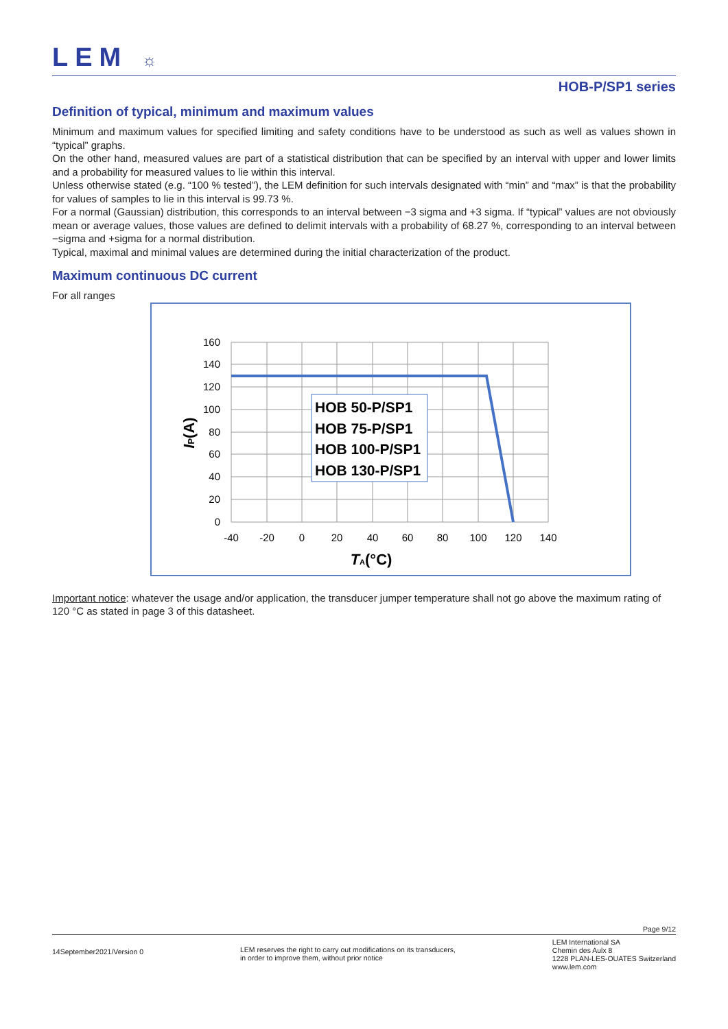LEM ☼
HOB-P/SP1 series
Definition of typical, minimum and maximum values
Minimum and maximum values for specified limiting and safety conditions have to be understood as such as well as values shown in “typical” graphs.
On the other hand, measured values are part of a statistical distribution that can be specified by an interval with upper and lower limits and a probability for measured values to lie within this interval.
Unless otherwise stated (e.g. “100 % tested”), the LEM definition for such intervals designated with “min” and “max” is that the probability for values of samples to lie in this interval is 99.73 %.
For a normal (Gaussian) distribution, this corresponds to an interval between −3 sigma and +3 sigma. If “typical” values are not obviously mean or average values, those values are defined to delimit intervals with a probability of 68.27 %, corresponding to an interval between −sigma and +sigma for a normal distribution.
Typical, maximal and minimal values are determined during the initial characterization of the product.
Maximum continuous DC current
For all ranges
160
140
120
100
80
60
40
20
0
-40
-20
0
20
40
60
80
100
120
140
HOB 50-P/SP1
HOB 75-P/SP1
HOB 100-P/SP1
HOB 130-P/SP1
TA(°C)
IP(A)
Important notice: whatever the usage and/or application, the transducer jumper temperature shall not go above the maximum rating of 120 °C as stated in page 3 of this datasheet.
Page 9/12
14September2021/Version 0
LEM reserves the right to carry out modifications on its transducers,
in order to improve them, without prior notice
LEM International SA
Chemin des Aulx 8
1228 PLAN-LES-OUATES Switzerland
www.lem.com